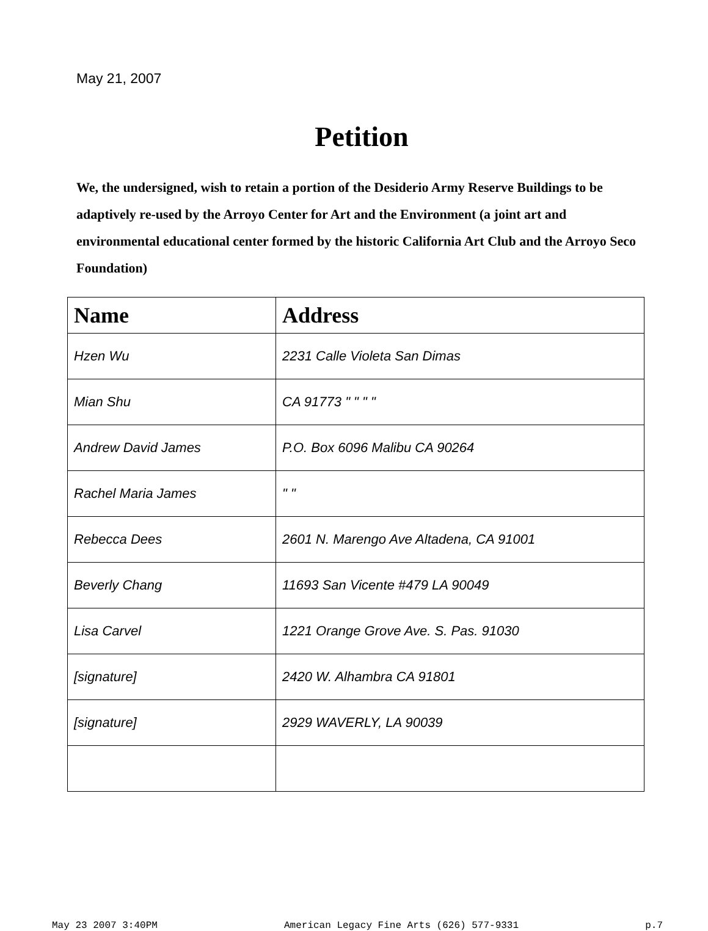May 21, 2007
Petition
We, the undersigned, wish to retain a portion of the Desiderio Army Reserve Buildings to be adaptively re-used by the Arroyo Center for Art and the Environment (a joint art and environmental educational center formed by the historic California Art Club and the Arroyo Seco Foundation)
| Name | Address |
| --- | --- |
| Hzen Wu | 2231 Calle Violeta San Dimas |
| Mian Shu | CA 91773 " " " " |
| Andrew David James | P.O. Box 6096 Malibu CA 90264 |
| Rachel Maria James | " " |
| Rebecca Dees | 2601 N. Marengo Ave Altadena, CA 91001 |
| Beverly Chang | 11693 San Vicente #479 LA 90049 |
| Lisa Carvel | 1221 Orange Grove Ave. S. Pas. 91030 |
| [signature] | 2420 W. Alhambra CA 91801 |
| [signature] | 2929 WAVERLY, LA 90039 |
May 23 2007 3:40PM American Legacy Fine Arts (626) 577-9331 p.7